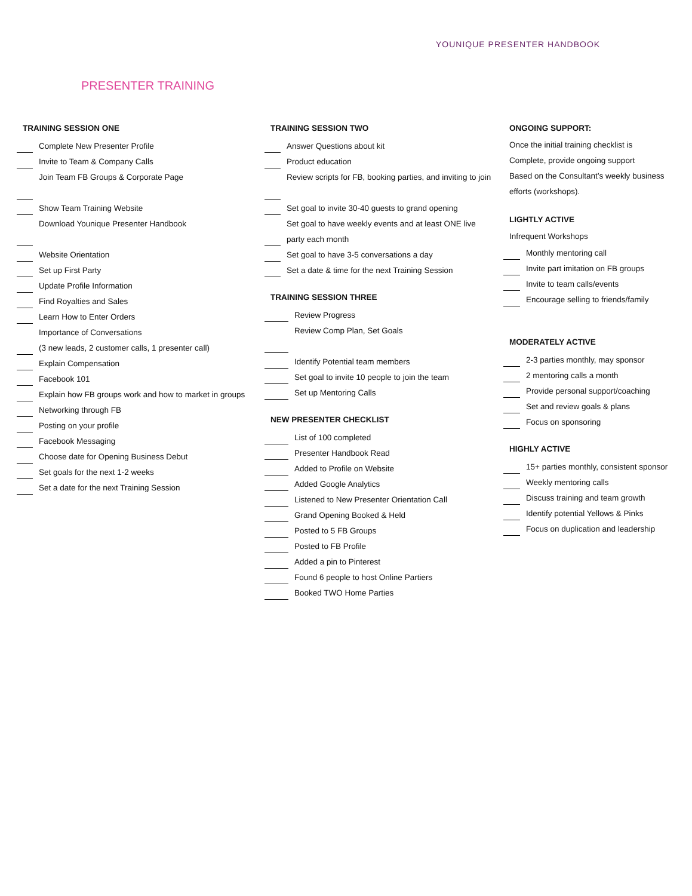YOUNIQUE PRESENTER HANDBOOK
PRESENTER TRAINING
TRAINING SESSION ONE
Complete New Presenter Profile
Invite to Team & Company Calls
Join Team FB Groups & Corporate Page
Show Team Training Website
Download Younique Presenter Handbook
Website Orientation
Set up First Party
Update Profile Information
Find Royalties and Sales
Learn How to Enter Orders
Importance of Conversations
(3 new leads, 2 customer calls, 1 presenter call)
Explain Compensation
Facebook 101
Explain how FB groups work and how to market in groups
Networking through FB
Posting on your profile
Facebook Messaging
Choose date for Opening Business Debut
Set goals for the next 1-2 weeks
Set a date for the next Training Session
TRAINING SESSION TWO
Answer Questions about kit
Product education
Review scripts for FB, booking parties, and inviting to join
Set goal to invite 30-40 guests to grand opening
Set goal to have weekly events and at least ONE live
party each month
Set goal to have 3-5 conversations a day
Set a date & time for the next Training Session
TRAINING SESSION THREE
Review Progress
Review Comp Plan, Set Goals
Identify Potential team members
Set goal to invite 10 people to join the team
Set up Mentoring Calls
NEW PRESENTER CHECKLIST
List of 100 completed
Presenter Handbook Read
Added to Profile on Website
Added Google Analytics
Listened to New Presenter Orientation Call
Grand Opening Booked & Held
Posted to 5 FB Groups
Posted to FB Profile
Added a pin to Pinterest
Found 6 people to host Online Partiers
Booked TWO Home Parties
ONGOING SUPPORT:
Once the initial training checklist is
Complete, provide ongoing support
Based on the Consultant’s weekly business
efforts (workshops).
LIGHTLY ACTIVE
Infrequent Workshops
Monthly mentoring call
Invite part imitation on FB groups
Invite to team calls/events
Encourage selling to friends/family
MODERATELY ACTIVE
2-3 parties monthly, may sponsor
2 mentoring calls a month
Provide personal support/coaching
Set and review goals & plans
Focus on sponsoring
HIGHLY ACTIVE
15+ parties monthly, consistent sponsor
Weekly mentoring calls
Discuss training and team growth
Identify potential Yellows & Pinks
Focus on duplication and leadership